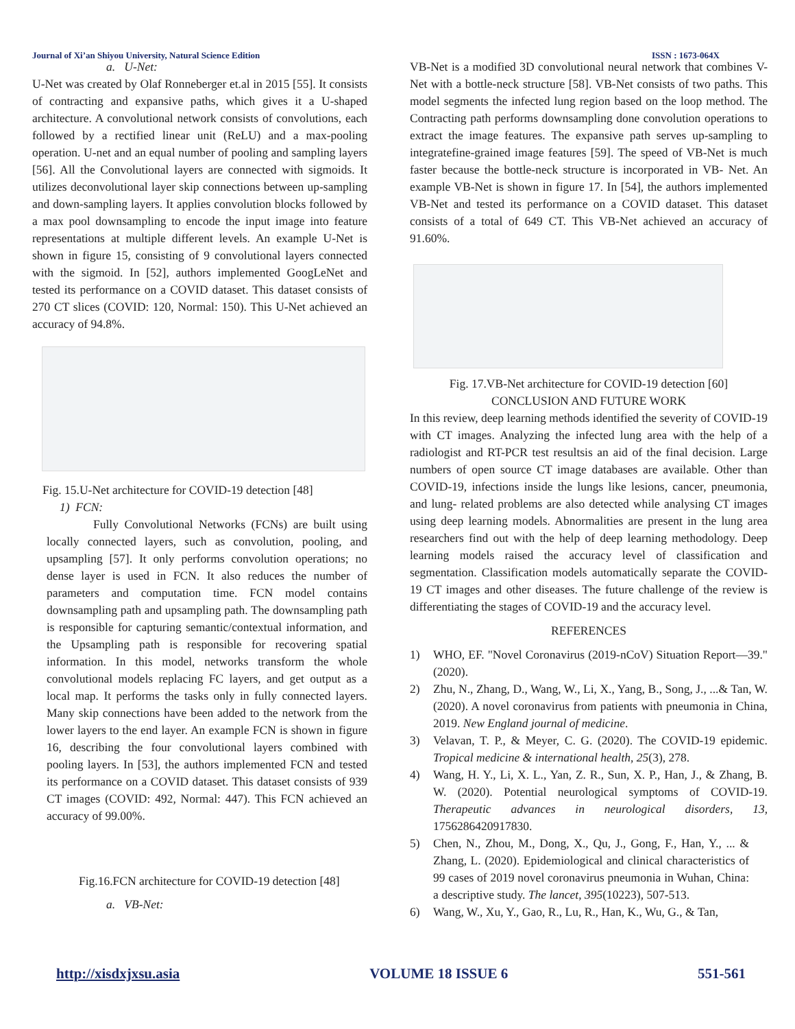Journal of Xi’an Shiyou University, Natural Science Edition ISSN : 1673-064X
a. U-Net:
U-Net was created by Olaf Ronneberger et.al in 2015 [55]. It consists of contracting and expansive paths, which gives it a U-shaped architecture. A convolutional network consists of convolutions, each followed by a rectified linear unit (ReLU) and a max-pooling operation. U-net and an equal number of pooling and sampling layers [56]. All the Convolutional layers are connected with sigmoids. It utilizes deconvolutional layer skip connections between up-sampling and down-sampling layers. It applies convolution blocks followed by a max pool downsampling to encode the input image into feature representations at multiple different levels. An example U-Net is shown in figure 15, consisting of 9 convolutional layers connected with the sigmoid. In [52], authors implemented GoogLeNet and tested its performance on a COVID dataset. This dataset consists of 270 CT slices (COVID: 120, Normal: 150). This U-Net achieved an accuracy of 94.8%.
Fig. 15.U-Net architecture for COVID-19 detection [48]
1) FCN:
Fully Convolutional Networks (FCNs) are built using locally connected layers, such as convolution, pooling, and upsampling [57]. It only performs convolution operations; no dense layer is used in FCN. It also reduces the number of parameters and computation time. FCN model contains downsampling path and upsampling path. The downsampling path is responsible for capturing semantic/contextual information, and the Upsampling path is responsible for recovering spatial information. In this model, networks transform the whole convolutional models replacing FC layers, and get output as a local map. It performs the tasks only in fully connected layers. Many skip connections have been added to the network from the lower layers to the end layer. An example FCN is shown in figure 16, describing the four convolutional layers combined with pooling layers. In [53], the authors implemented FCN and tested its performance on a COVID dataset. This dataset consists of 939 CT images (COVID: 492, Normal: 447). This FCN achieved an accuracy of 99.00%.
Fig.16.FCN architecture for COVID-19 detection [48]
a. VB-Net:
VB-Net is a modified 3D convolutional neural network that combines V-Net with a bottle-neck structure [58]. VB-Net consists of two paths. This model segments the infected lung region based on the loop method. The Contracting path performs downsampling done convolution operations to extract the image features. The expansive path serves up-sampling to integratefine-grained image features [59]. The speed of VB-Net is much faster because the bottle-neck structure is incorporated in VB- Net. An example VB-Net is shown in figure 17. In [54], the authors implemented VB-Net and tested its performance on a COVID dataset. This dataset consists of a total of 649 CT. This VB-Net achieved an accuracy of 91.60%.
Fig. 17.VB-Net architecture for COVID-19 detection [60]
CONCLUSION AND FUTURE WORK
In this review, deep learning methods identified the severity of COVID-19 with CT images. Analyzing the infected lung area with the help of a radiologist and RT-PCR test resultsis an aid of the final decision. Large numbers of open source CT image databases are available. Other than COVID-19, infections inside the lungs like lesions, cancer, pneumonia, and lung- related problems are also detected while analysing CT images using deep learning models. Abnormalities are present in the lung area researchers find out with the help of deep learning methodology. Deep learning models raised the accuracy level of classification and segmentation. Classification models automatically separate the COVID-19 CT images and other diseases. The future challenge of the review is differentiating the stages of COVID-19 and the accuracy level.
REFERENCES
1) WHO, EF. "Novel Coronavirus (2019-nCoV) Situation Report—39." (2020).
2) Zhu, N., Zhang, D., Wang, W., Li, X., Yang, B., Song, J., ...& Tan, W. (2020). A novel coronavirus from patients with pneumonia in China, 2019. New England journal of medicine.
3) Velavan, T. P., & Meyer, C. G. (2020). The COVID-19 epidemic. Tropical medicine & international health, 25(3), 278.
4) Wang, H. Y., Li, X. L., Yan, Z. R., Sun, X. P., Han, J., & Zhang, B. W. (2020). Potential neurological symptoms of COVID-19. Therapeutic advances in neurological disorders, 13, 1756286420917830.
5) Chen, N., Zhou, M., Dong, X., Qu, J., Gong, F., Han, Y., ... & Zhang, L. (2020). Epidemiological and clinical characteristics of 99 cases of 2019 novel coronavirus pneumonia in Wuhan, China: a descriptive study. The lancet, 395(10223), 507-513.
6) Wang, W., Xu, Y., Gao, R., Lu, R., Han, K., Wu, G., & Tan,
http://xisdxjxsu.asia VOLUME 18 ISSUE 6 551-561